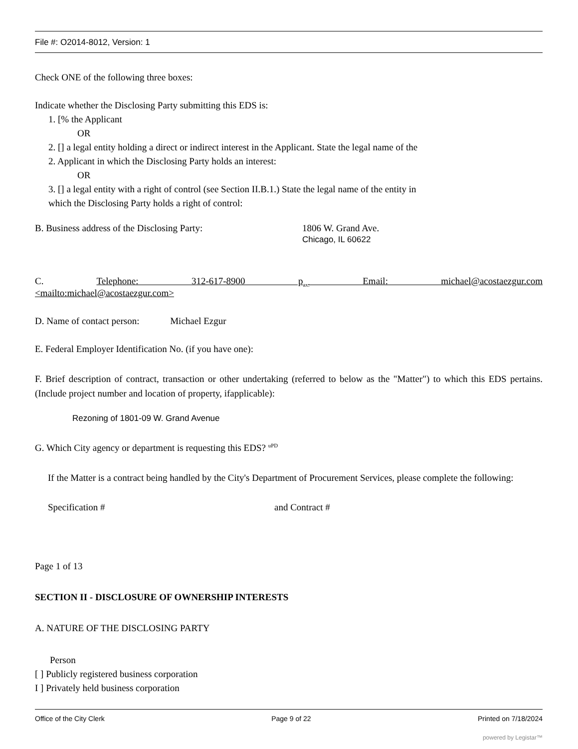File #: O2014-8012, Version: 1
Check ONE of the following three boxes:
Indicate whether the Disclosing Party submitting this EDS is:
1. [% the Applicant
OR
2. [] a legal entity holding a direct or indirect interest in the Applicant. State the legal name of the
2. Applicant in which the Disclosing Party holds an interest:
OR
3. [] a legal entity with a right of control (see Section II.B.1.) State the legal name of the entity in
which the Disclosing Party holds a right of control:
B. Business address of the Disclosing Party: 1806 W. Grand Ave.
Chicago, IL 60622
C. Telephone: 312-617-8900 p<sub>ax:</sub> Email: michael@acostaezgur.com
<mailto:michael@acostaezgur.com>
D. Name of contact person: Michael Ezgur
E. Federal Employer Identification No. (if you have one):
F. Brief description of contract, transaction or other undertaking (referred to below as the "Matter") to which this EDS pertains. (Include project number and location of property, ifapplicable):
Rezoning of 1801-09 W. Grand Avenue
G. Which City agency or department is requesting this EDS? <sup>uPD</sup>
If the Matter is a contract being handled by the City's Department of Procurement Services, please complete the following:
Specification # and Contract #
Page 1 of 13
SECTION II - DISCLOSURE OF OWNERSHIP INTERESTS
A. NATURE OF THE DISCLOSING PARTY
Person
[ ] Publicly registered business corporation
I ] Privately held business corporation
Office of the City Clerk Page 9 of 22 Printed on 7/18/2024
powered by Legistar™